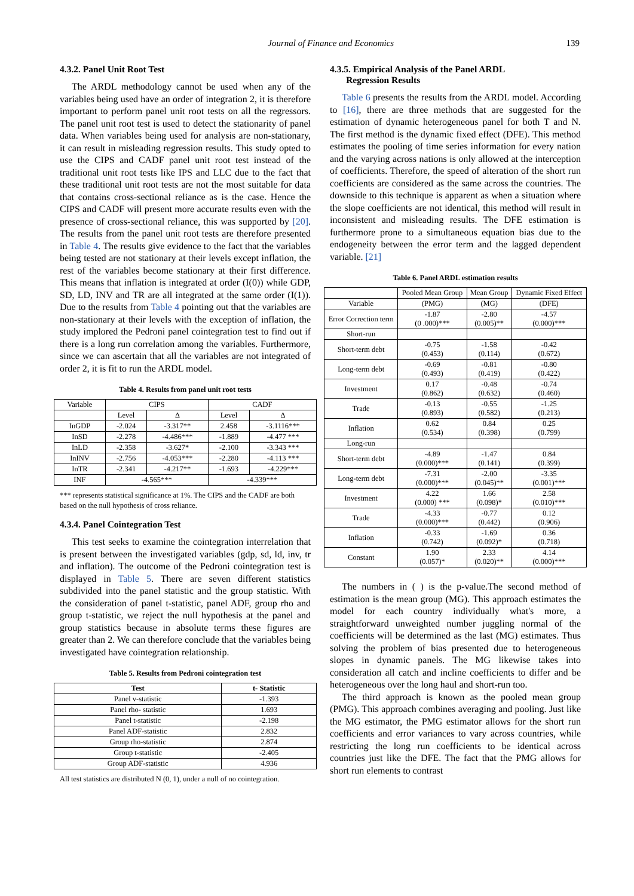Journal of Finance and Economics
139
4.3.2. Panel Unit Root Test
The ARDL methodology cannot be used when any of the variables being used have an order of integration 2, it is therefore important to perform panel unit root tests on all the regressors. The panel unit root test is used to detect the stationarity of panel data. When variables being used for analysis are non-stationary, it can result in misleading regression results. This study opted to use the CIPS and CADF panel unit root test instead of the traditional unit root tests like IPS and LLC due to the fact that these traditional unit root tests are not the most suitable for data that contains cross-sectional reliance as is the case. Hence the CIPS and CADF will present more accurate results even with the presence of cross-sectional reliance, this was supported by [20]. The results from the panel unit root tests are therefore presented in Table 4. The results give evidence to the fact that the variables being tested are not stationary at their levels except inflation, the rest of the variables become stationary at their first difference. This means that inflation is integrated at order (I(0)) while GDP, SD, LD, INV and TR are all integrated at the same order (I(1)). Due to the results from Table 4 pointing out that the variables are non-stationary at their levels with the exception of inflation, the study implored the Pedroni panel cointegration test to find out if there is a long run correlation among the variables. Furthermore, since we can ascertain that all the variables are not integrated of order 2, it is fit to run the ARDL model.
Table 4. Results from panel unit root tests
| Variable | CIPS | | CADF | |
| --- | --- | --- | --- | --- |
| | Level | Δ | Level | Δ |
| InGDP | -2.024 | -3.317** | 2.458 | -3.1116*** |
| InSD | -2.278 | -4.486*** | -1.889 | -4.477 *** |
| InLD | -2.358 | -3.627* | -2.100 | -3.343 *** |
| InINV | -2.756 | -4.053*** | -2.280 | -4.113 *** |
| InTR | -2.341 | -4.217** | -1.693 | -4.229*** |
| INF | -4.565*** | | -4.339*** | |
*** represents statistical significance at 1%. The CIPS and the CADF are both based on the null hypothesis of cross reliance.
4.3.4. Panel Cointegration Test
This test seeks to examine the cointegration interrelation that is present between the investigated variables (gdp, sd, ld, inv, tr and inflation). The outcome of the Pedroni cointegration test is displayed in Table 5. There are seven different statistics subdivided into the panel statistic and the group statistic. With the consideration of panel t-statistic, panel ADF, group rho and group t-statistic, we reject the null hypothesis at the panel and group statistics because in absolute terms these figures are greater than 2. We can therefore conclude that the variables being investigated have cointegration relationship.
Table 5. Results from Pedroni cointegration test
| Test | t- Statistic |
| --- | --- |
| Panel v-statistic | -1.393 |
| Panel rho- statistic | 1.693 |
| Panel t-statistic | -2.198 |
| Panel ADF-statistic | 2.832 |
| Group rho-statistic | 2.874 |
| Group t-statistic | -2.405 |
| Group ADF-statistic | 4.936 |
All test statistics are distributed N (0, 1), under a null of no cointegration.
4.3.5. Empirical Analysis of the Panel ARDL
Regression Results
Table 6 presents the results from the ARDL model. According to [16], there are three methods that are suggested for the estimation of dynamic heterogeneous panel for both T and N. The first method is the dynamic fixed effect (DFE). This method estimates the pooling of time series information for every nation and the varying across nations is only allowed at the interception of coefficients. Therefore, the speed of alteration of the short run coefficients are considered as the same across the countries. The downside to this technique is apparent as when a situation where the slope coefficients are not identical, this method will result in inconsistent and misleading results. The DFE estimation is furthermore prone to a simultaneous equation bias due to the endogeneity between the error term and the lagged dependent variable. [21]
Table 6. Panel ARDL estimation results
| | Pooled Mean Group | Mean Group | Dynamic Fixed Effect |
| Variable | (PMG) | (MG) | (DFE) |
| Error Correction term | -1.87 (0 .000)*** | -2.80 (0.005)** | -4.57 (0.000)*** |
| Short-run | | | |
| Short-term debt | -0.75 (0.453) | -1.58 (0.114) | -0.42 (0.672) |
| Long-term debt | -0.69 (0.493) | -0.81 (0.419) | -0.80 (0.422) |
| Investment | 0.17 (0.862) | -0.48 (0.632) | -0.74 (0.460) |
| Trade | -0.13 (0.893) | -0.55 (0.582) | -1.25 (0.213) |
| Inflation | 0.62 (0.534) | 0.84 (0.398) | 0.25 (0.799) |
| Long-run | | | |
| Short-term debt | -4.89 (0.000)*** | -1.47 (0.141) | 0.84 (0.399) |
| Long-term debt | -7.31 (0.000)*** | -2.00 (0.045)** | -3.35 (0.001)*** |
| Investment | 4.22 (0.000) *** | 1.66 (0.098)* | 2.58 (0.010)*** |
| Trade | -4.33 (0.000)*** | -0.77 (0.442) | 0.12 (0.906) |
| Inflation | -0.33 (0.742) | -1.69 (0.092)* | 0.36 (0.718) |
| Constant | 1.90 (0.057)* | 2.33 (0.020)** | 4.14 (0.000)*** |
The numbers in ( ) is the p-value.The second method of estimation is the mean group (MG). This approach estimates the model for each country individually what's more, a straightforward unweighted number juggling normal of the coefficients will be determined as the last (MG) estimates. Thus solving the problem of bias presented due to heterogeneous slopes in dynamic panels. The MG likewise takes into consideration all catch and incline coefficients to differ and be heterogeneous over the long haul and short-run too.
The third approach is known as the pooled mean group (PMG). This approach combines averaging and pooling. Just like the MG estimator, the PMG estimator allows for the short run coefficients and error variances to vary across countries, while restricting the long run coefficients to be identical across countries just like the DFE. The fact that the PMG allows for short run elements to contrast